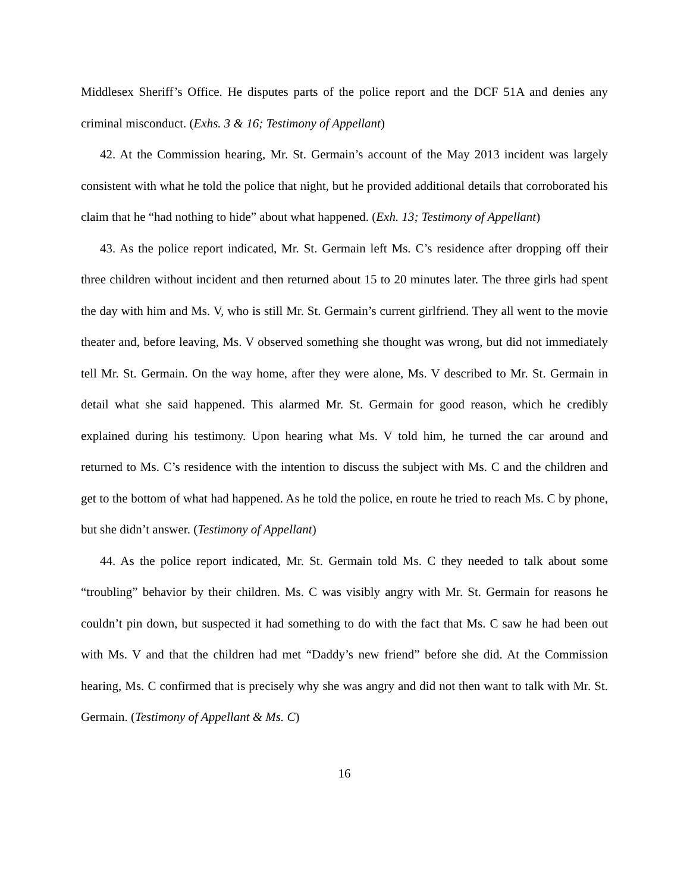Middlesex Sheriff’s Office. He disputes parts of the police report and the DCF 51A and denies any criminal misconduct. (Exhs. 3 & 16; Testimony of Appellant)
42. At the Commission hearing, Mr. St. Germain’s account of the May 2013 incident was largely consistent with what he told the police that night, but he provided additional details that corroborated his claim that he “had nothing to hide” about what happened. (Exh. 13; Testimony of Appellant)
43. As the police report indicated, Mr. St. Germain left Ms. C’s residence after dropping off their three children without incident and then returned about 15 to 20 minutes later. The three girls had spent the day with him and Ms. V, who is still Mr. St. Germain’s current girlfriend. They all went to the movie theater and, before leaving, Ms. V observed something she thought was wrong, but did not immediately tell Mr. St. Germain. On the way home, after they were alone, Ms. V described to Mr. St. Germain in detail what she said happened. This alarmed Mr. St. Germain for good reason, which he credibly explained during his testimony. Upon hearing what Ms. V told him, he turned the car around and returned to Ms. C’s residence with the intention to discuss the subject with Ms. C and the children and get to the bottom of what had happened. As he told the police, en route he tried to reach Ms. C by phone, but she didn’t answer. (Testimony of Appellant)
44. As the police report indicated, Mr. St. Germain told Ms. C they needed to talk about some “troubling” behavior by their children. Ms. C was visibly angry with Mr. St. Germain for reasons he couldn’t pin down, but suspected it had something to do with the fact that Ms. C saw he had been out with Ms. V and that the children had met “Daddy’s new friend” before she did. At the Commission hearing, Ms. C confirmed that is precisely why she was angry and did not then want to talk with Mr. St. Germain. (Testimony of Appellant & Ms. C)
16